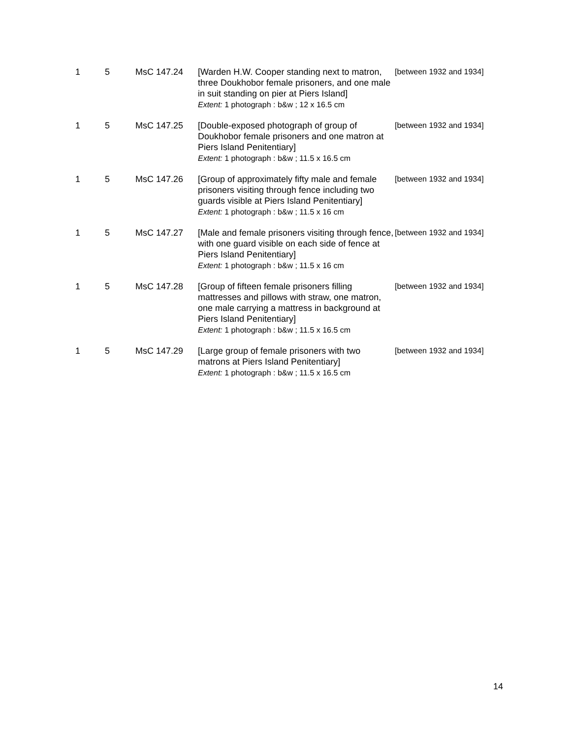| 1 | 5 | MsC 147.24 | [Warden H.W. Cooper standing next to matron, three Doukhobor female prisoners, and one male in suit standing on pier at Piers Island] Extent: 1 photograph : b&w ; 12 x 16.5 cm | [between 1932 and 1934] |
| 1 | 5 | MsC 147.25 | [Double-exposed photograph of group of Doukhobor female prisoners and one matron at Piers Island Penitentiary] Extent: 1 photograph : b&w ; 11.5 x 16.5 cm | [between 1932 and 1934] |
| 1 | 5 | MsC 147.26 | [Group of approximately fifty male and female prisoners visiting through fence including two guards visible at Piers Island Penitentiary] Extent: 1 photograph : b&w ; 11.5 x 16 cm | [between 1932 and 1934] |
| 1 | 5 | MsC 147.27 | [Male and female prisoners visiting through fence, with one guard visible on each side of fence at Piers Island Penitentiary] Extent: 1 photograph : b&w ; 11.5 x 16 cm | [between 1932 and 1934] |
| 1 | 5 | MsC 147.28 | [Group of fifteen female prisoners filling mattresses and pillows with straw, one matron, one male carrying a mattress in background at Piers Island Penitentiary] Extent: 1 photograph : b&w ; 11.5 x 16.5 cm | [between 1932 and 1934] |
| 1 | 5 | MsC 147.29 | [Large group of female prisoners with two matrons at Piers Island Penitentiary] Extent: 1 photograph : b&w ; 11.5 x 16.5 cm | [between 1932 and 1934] |
14